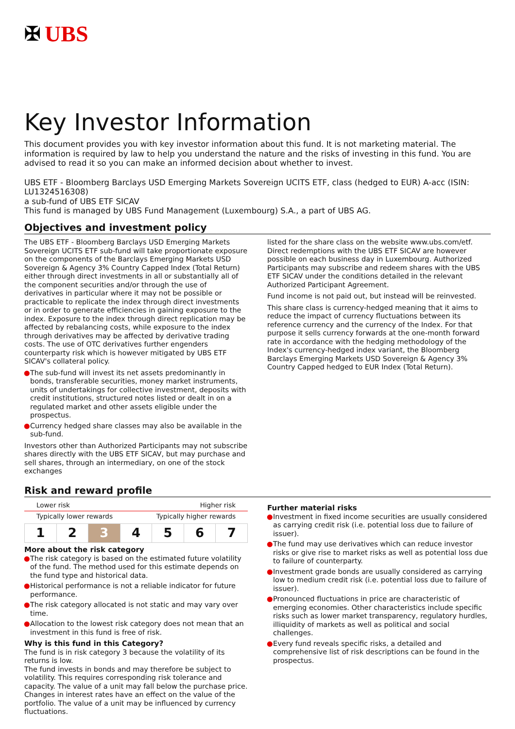✠ UBS
Key Investor Information
This document provides you with key investor information about this fund. It is not marketing material. The information is required by law to help you understand the nature and the risks of investing in this fund. You are advised to read it so you can make an informed decision about whether to invest.
UBS ETF - Bloomberg Barclays USD Emerging Markets Sovereign UCITS ETF, class (hedged to EUR) A-acc (ISIN: LU1324516308)
a sub-fund of UBS ETF SICAV
This fund is managed by UBS Fund Management (Luxembourg) S.A., a part of UBS AG.
Objectives and investment policy
The UBS ETF - Bloomberg Barclays USD Emerging Markets Sovereign UCITS ETF sub-fund will take proportionate exposure on the components of the Barclays Emerging Markets USD Sovereign & Agency 3% Country Capped Index (Total Return) either through direct investments in all or substantially all of the component securities and/or through the use of derivatives in particular where it may not be possible or practicable to replicate the index through direct investments or in order to generate efficiencies in gaining exposure to the index. Exposure to the index through direct replication may be affected by rebalancing costs, while exposure to the index through derivatives may be affected by derivative trading costs. The use of OTC derivatives further engenders counterparty risk which is however mitigated by UBS ETF SICAV's collateral policy.
● The sub-fund will invest its net assets predominantly in bonds, transferable securities, money market instruments, units of undertakings for collective investment, deposits with credit institutions, structured notes listed or dealt in on a regulated market and other assets eligible under the prospectus.
● Currency hedged share classes may also be available in the sub-fund.
Investors other than Authorized Participants may not subscribe shares directly with the UBS ETF SICAV, but may purchase and sell shares, through an intermediary, on one of the stock exchanges
listed for the share class on the website www.ubs.com/etf. Direct redemptions with the UBS ETF SICAV are however possible on each business day in Luxembourg. Authorized Participants may subscribe and redeem shares with the UBS ETF SICAV under the conditions detailed in the relevant Authorized Participant Agreement.
Fund income is not paid out, but instead will be reinvested.
This share class is currency-hedged meaning that it aims to reduce the impact of currency fluctuations between its reference currency and the currency of the Index. For that purpose it sells currency forwards at the one-month forward rate in accordance with the hedging methodology of the Index's currency-hedged index variant, the Bloomberg Barclays Emerging Markets USD Sovereign & Agency 3% Country Capped hedged to EUR Index (Total Return).
Risk and reward profile
Lower risk Higher risk
Typically lower rewards Typically higher rewards
| 1 | 2 | 3 | 4 | 5 | 6 | 7 |
More about the risk category
● The risk category is based on the estimated future volatility of the fund. The method used for this estimate depends on the fund type and historical data.
● Historical performance is not a reliable indicator for future performance.
● The risk category allocated is not static and may vary over time.
● Allocation to the lowest risk category does not mean that an investment in this fund is free of risk.
Why is this fund in this Category?
The fund is in risk category 3 because the volatility of its returns is low.
The fund invests in bonds and may therefore be subject to volatility. This requires corresponding risk tolerance and capacity. The value of a unit may fall below the purchase price. Changes in interest rates have an effect on the value of the portfolio. The value of a unit may be influenced by currency fluctuations.
Further material risks
● Investment in fixed income securities are usually considered as carrying credit risk (i.e. potential loss due to failure of issuer).
● The fund may use derivatives which can reduce investor risks or give rise to market risks as well as potential loss due to failure of counterparty.
● Investment grade bonds are usually considered as carrying low to medium credit risk (i.e. potential loss due to failure of issuer).
● Pronounced fluctuations in price are characteristic of emerging economies. Other characteristics include specific risks such as lower market transparency, regulatory hurdles, illiquidity of markets as well as political and social challenges.
● Every fund reveals specific risks, a detailed and comprehensive list of risk descriptions can be found in the prospectus.